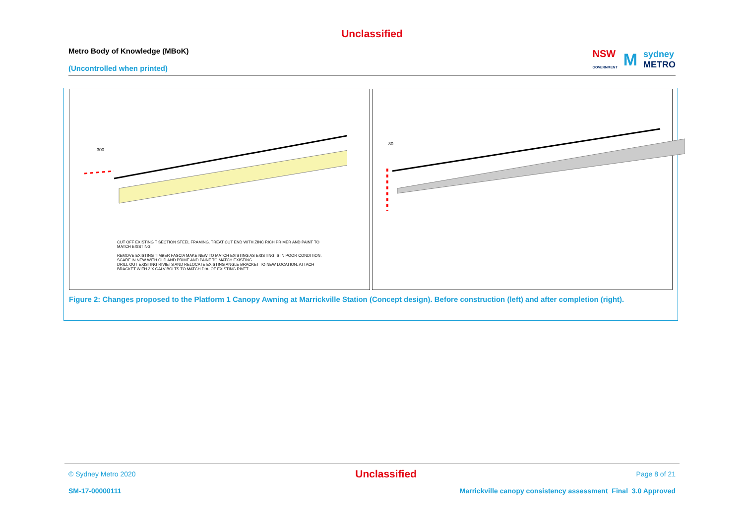Unclassified
Metro Body of Knowledge (MBoK)
(Uncontrolled when printed)
NSW
GOVERNMENT M sydney
METRO
300
CUT OFF EXISTING T SECTION STEEL FRAMING. TREAT CUT END WITH ZINC RICH PRIMER AND PAINT TO MATCH EXISTING
REMOVE EXISTING TIMBER FASCIA MAKE NEW TO MATCH EXISTING AS EXISTING IS IN POOR CONDITION. SCARF IN NEW WITH OLD AND PRIME AND PAINT TO MATCH EXISTING
DRILL OUT EXISTING RIVIETS AND RELOCATE EXISTING ANGLE BRACKET TO NEW LOCATION. ATTACH BRACKET WITH 2 X GALV BOLTS TO MATCH DIA. OF EXISTING RIVET
80
Figure 2: Changes proposed to the Platform 1 Canopy Awning at Marrickville Station (Concept design). Before construction (left) and after completion (right).
© Sydney Metro 2020 Unclassified Page 8 of 21
SM-17-00000111 Marrickville canopy consistency assessment_Final_3.0 Approved